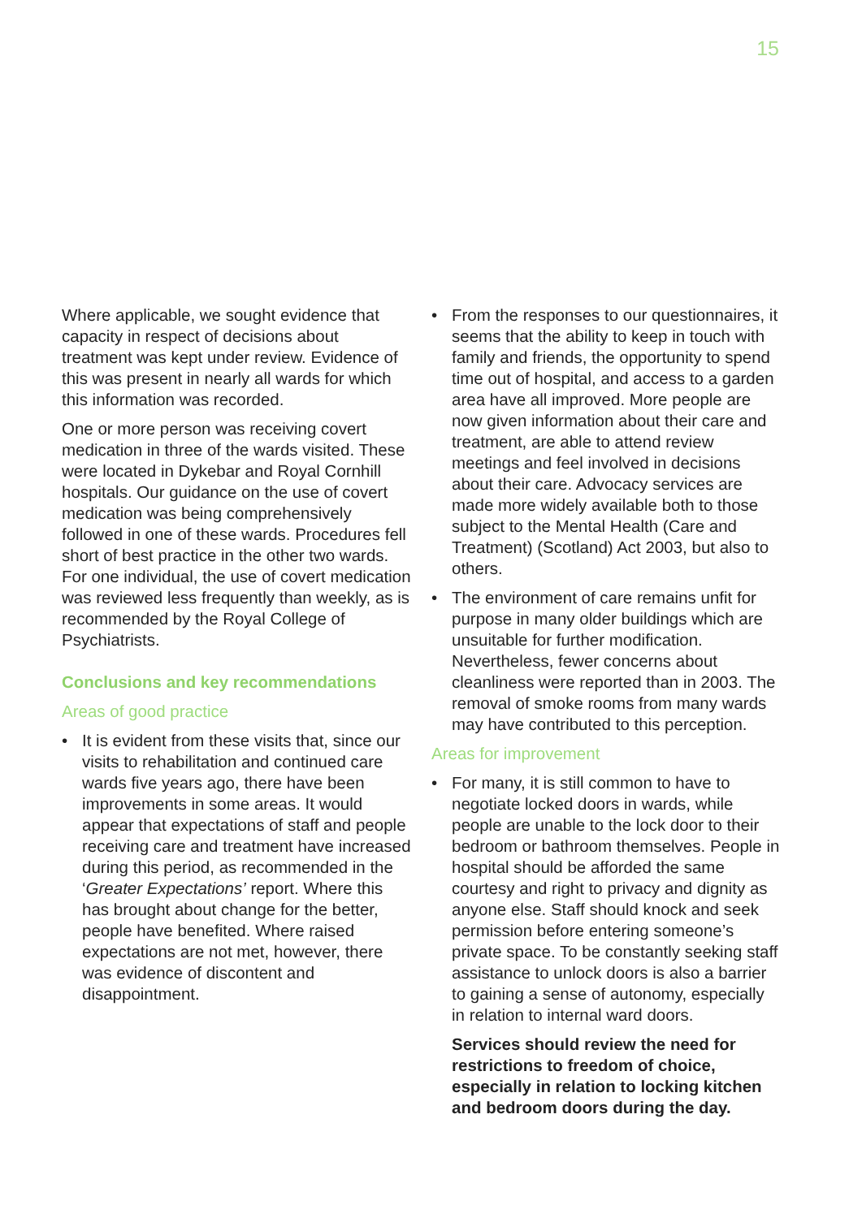15
Where applicable, we sought evidence that capacity in respect of decisions about treatment was kept under review. Evidence of this was present in nearly all wards for which this information was recorded.
One or more person was receiving covert medication in three of the wards visited. These were located in Dykebar and Royal Cornhill hospitals. Our guidance on the use of covert medication was being comprehensively followed in one of these wards. Procedures fell short of best practice in the other two wards. For one individual, the use of covert medication was reviewed less frequently than weekly, as is recommended by the Royal College of Psychiatrists.
Conclusions and key recommendations
Areas of good practice
• It is evident from these visits that, since our visits to rehabilitation and continued care wards five years ago, there have been improvements in some areas. It would appear that expectations of staff and people receiving care and treatment have increased during this period, as recommended in the ‘Greater Expectations’ report. Where this has brought about change for the better, people have benefited. Where raised expectations are not met, however, there was evidence of discontent and disappointment.
• From the responses to our questionnaires, it seems that the ability to keep in touch with family and friends, the opportunity to spend time out of hospital, and access to a garden area have all improved. More people are now given information about their care and treatment, are able to attend review meetings and feel involved in decisions about their care. Advocacy services are made more widely available both to those subject to the Mental Health (Care and Treatment) (Scotland) Act 2003, but also to others.
• The environment of care remains unfit for purpose in many older buildings which are unsuitable for further modification. Nevertheless, fewer concerns about cleanliness were reported than in 2003. The removal of smoke rooms from many wards may have contributed to this perception.
Areas for improvement
• For many, it is still common to have to negotiate locked doors in wards, while people are unable to the lock door to their bedroom or bathroom themselves. People in hospital should be afforded the same courtesy and right to privacy and dignity as anyone else. Staff should knock and seek permission before entering someone’s private space. To be constantly seeking staff assistance to unlock doors is also a barrier to gaining a sense of autonomy, especially in relation to internal ward doors.
Services should review the need for restrictions to freedom of choice, especially in relation to locking kitchen and bedroom doors during the day.